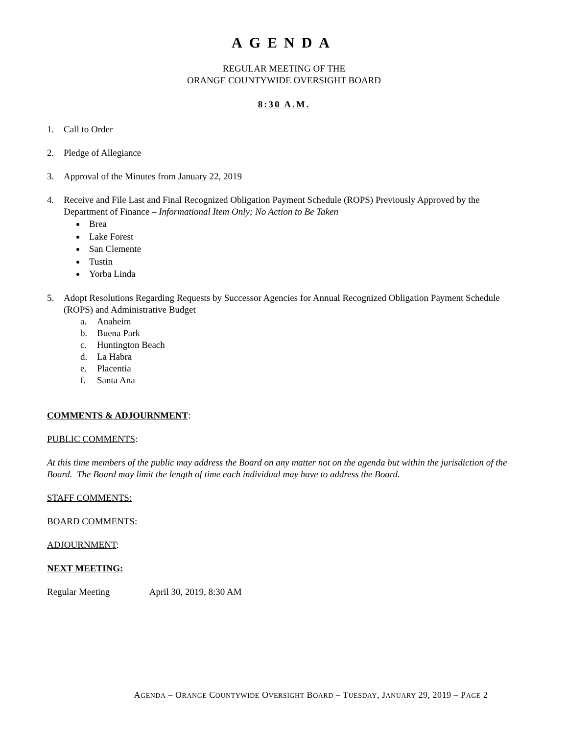AGENDA
REGULAR MEETING OF THE
ORANGE COUNTYWIDE OVERSIGHT BOARD
8:30 A.M.
1. Call to Order
2. Pledge of Allegiance
3. Approval of the Minutes from January 22, 2019
4. Receive and File Last and Final Recognized Obligation Payment Schedule (ROPS) Previously Approved by the Department of Finance – Informational Item Only; No Action to Be Taken
Brea
Lake Forest
San Clemente
Tustin
Yorba Linda
5. Adopt Resolutions Regarding Requests by Successor Agencies for Annual Recognized Obligation Payment Schedule (ROPS) and Administrative Budget
a. Anaheim
b. Buena Park
c. Huntington Beach
d. La Habra
e. Placentia
f. Santa Ana
COMMENTS & ADJOURNMENT:
PUBLIC COMMENTS:
At this time members of the public may address the Board on any matter not on the agenda but within the jurisdiction of the Board. The Board may limit the length of time each individual may have to address the Board.
STAFF COMMENTS:
BOARD COMMENTS:
ADJOURNMENT:
NEXT MEETING:
Regular Meeting April 30, 2019, 8:30 AM
AGENDA – ORANGE COUNTYWIDE OVERSIGHT BOARD – TUESDAY, JANUARY 29, 2019 – PAGE 2